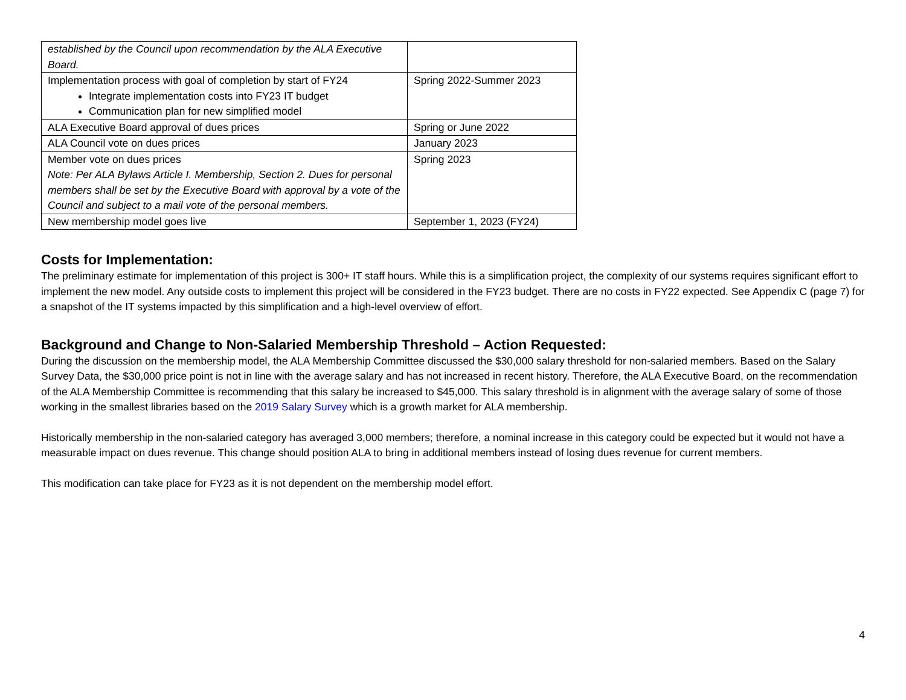| established by the Council upon recommendation by the ALA Executive Board. | |
| Implementation process with goal of completion by start of FY24 Integrate implementation costs into FY23 IT budget Communication plan for new simplified model | Spring 2022-Summer 2023 |
| ALA Executive Board approval of dues prices | Spring or June 2022 |
| ALA Council vote on dues prices | January 2023 |
| Member vote on dues prices Note: Per ALA Bylaws Article I. Membership, Section 2. Dues for personal members shall be set by the Executive Board with approval by a vote of the Council and subject to a mail vote of the personal members. | Spring 2023 |
| New membership model goes live | September 1, 2023 (FY24) |
Costs for Implementation:
The preliminary estimate for implementation of this project is 300+ IT staff hours. While this is a simplification project, the complexity of our systems requires significant effort to implement the new model. Any outside costs to implement this project will be considered in the FY23 budget. There are no costs in FY22 expected. See Appendix C (page 7) for a snapshot of the IT systems impacted by this simplification and a high-level overview of effort.
Background and Change to Non-Salaried Membership Threshold – Action Requested:
During the discussion on the membership model, the ALA Membership Committee discussed the $30,000 salary threshold for non-salaried members. Based on the Salary Survey Data, the $30,000 price point is not in line with the average salary and has not increased in recent history. Therefore, the ALA Executive Board, on the recommendation of the ALA Membership Committee is recommending that this salary be increased to $45,000. This salary threshold is in alignment with the average salary of some of those working in the smallest libraries based on the 2019 Salary Survey which is a growth market for ALA membership.
Historically membership in the non-salaried category has averaged 3,000 members; therefore, a nominal increase in this category could be expected but it would not have a measurable impact on dues revenue. This change should position ALA to bring in additional members instead of losing dues revenue for current members.
This modification can take place for FY23 as it is not dependent on the membership model effort.
4